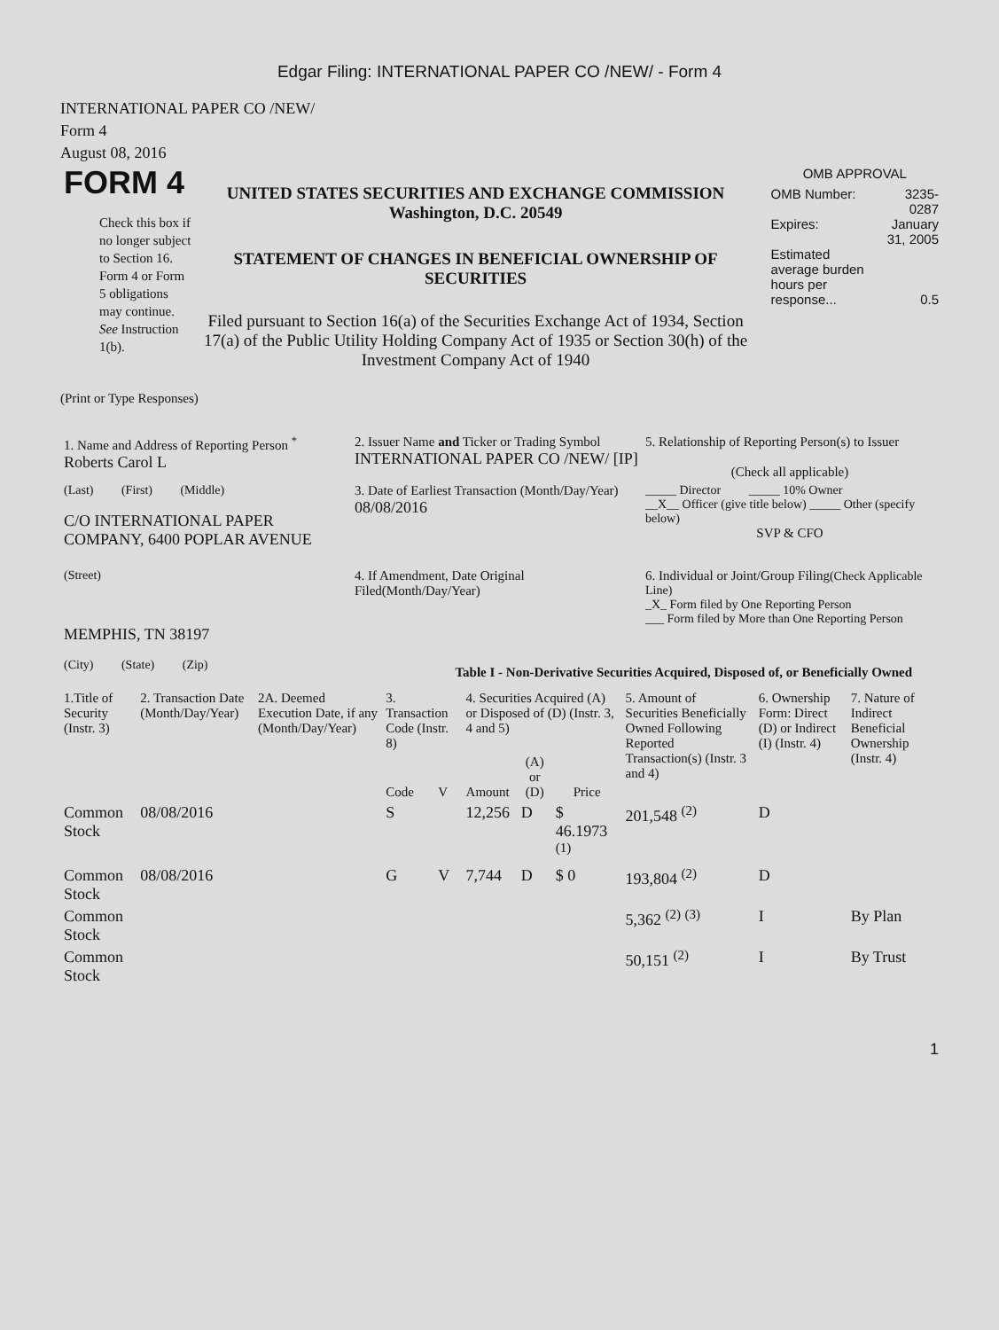Edgar Filing: INTERNATIONAL PAPER CO /NEW/ - Form 4
INTERNATIONAL PAPER CO /NEW/
Form 4
August 08, 2016
FORM 4
Check this box if no longer subject to Section 16. Form 4 or Form 5 obligations may continue. See Instruction 1(b).
UNITED STATES SECURITIES AND EXCHANGE COMMISSION
Washington, D.C. 20549
STATEMENT OF CHANGES IN BENEFICIAL OWNERSHIP OF SECURITIES
Filed pursuant to Section 16(a) of the Securities Exchange Act of 1934, Section 17(a) of the Public Utility Holding Company Act of 1935 or Section 30(h) of the Investment Company Act of 1940
OMB APPROVAL
| OMB Number: | 3235-0287 |
| Expires: | January 31, 2005 |
| Estimated average burden hours per response... | 0.5 |
(Print or Type Responses)
| 1. Name and Address of Reporting Person <sup>*</sup> Roberts Carol L | 2. Issuer Name and Ticker or Trading Symbol INTERNATIONAL PAPER CO /NEW/ [IP] | 5. Relationship of Reporting Person(s) to Issuer (Check all applicable) |
| (Last) (First) (Middle) C/O INTERNATIONAL PAPER COMPANY, 6400 POPLAR AVENUE | 3. Date of Earliest Transaction (Month/Day/Year) 08/08/2016 | _____ Director _____ 10% Owner __X__ Officer (give title below) _____ Other (specify below) SVP & CFO |
| (Street) MEMPHIS, TN 38197 (City) (State) (Zip) | 4. If Amendment, Date Original Filed(Month/Day/Year) | 6. Individual or Joint/Group Filing (Check Applicable Line) _X_ Form filed by One Reporting Person ___ Form filed by More than One Reporting Person |
Table I - Non-Derivative Securities Acquired, Disposed of, or Beneficially Owned
| 1.Title of Security (Instr. 3) | 2. Transaction Date (Month/Day/Year) | 2A. Deemed Execution Date, if any (Month/Day/Year) | 3. Transaction Code (Instr. 8) | | 4. Securities Acquired (A) or Disposed of (D) (Instr. 3, 4 and 5) | | | 5. Amount of Securities Beneficially Owned Following Reported Transaction(s) (Instr. 3 and 4) | 6. Ownership Form: Direct (D) or Indirect (I) (Instr. 4) | 7. Nature of Indirect Beneficial Ownership (Instr. 4) |
| --- | --- | --- | --- | --- | --- | --- | --- | --- | --- | --- |
| | | | Code | V | Amount | (A) or (D) | Price | | | |
| Common Stock | 08/08/2016 | | S | | 12,256 | D | $ 46.1973 <sup>(1)</sup> | 201,548 <sup>(2)</sup> | D | |
| Common Stock | 08/08/2016 | | G | V | 7,744 | D | $ 0 | 193,804 <sup>(2)</sup> | D | |
| Common Stock | | | | | | | | 5,362 <sup>(2)</sup> <sup>(3)</sup> | I | By Plan |
| Common Stock | | | | | | | | 50,151 <sup>(2)</sup> | I | By Trust |
1